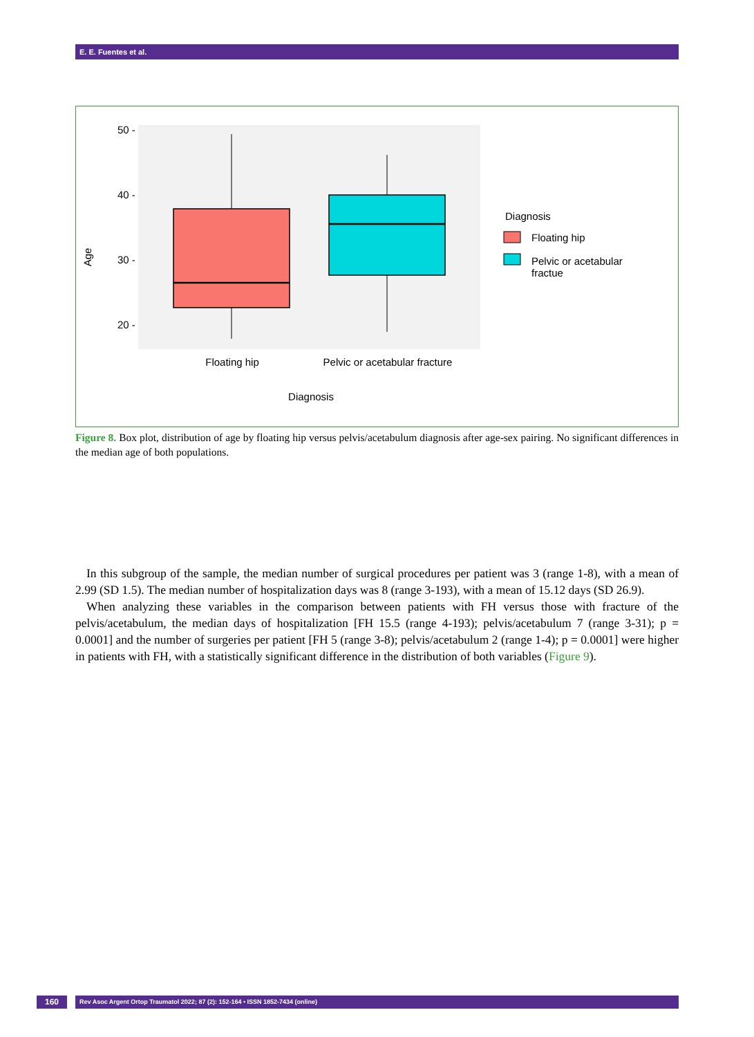E. E. Fuentes et al.
50 -
40 -
30 -
20 -
Age
Floating hip
Pelvic or acetabular fracture
Diagnosis
Diagnosis
Floating hip
Pelvic or acetabular
fractue
Figure 8. Box plot, distribution of age by floating hip versus pelvis/acetabulum diagnosis after age-sex pairing. No significant differences in the median age of both populations.
In this subgroup of the sample, the median number of surgical procedures per patient was 3 (range 1-8), with a mean of 2.99 (SD 1.5). The median number of hospitalization days was 8 (range 3-193), with a mean of 15.12 days (SD 26.9).
When analyzing these variables in the comparison between patients with FH versus those with fracture of the pelvis/acetabulum, the median days of hospitalization [FH 15.5 (range 4-193); pelvis/acetabulum 7 (range 3-31); p = 0.0001] and the number of surgeries per patient [FH 5 (range 3-8); pelvis/acetabulum 2 (range 1-4); p = 0.0001] were higher in patients with FH, with a statistically significant difference in the distribution of both variables (Figure 9).
160
Rev Asoc Argent Ortop Traumatol 2022; 87 (2): 152-164 • ISSN 1852-7434 (online)